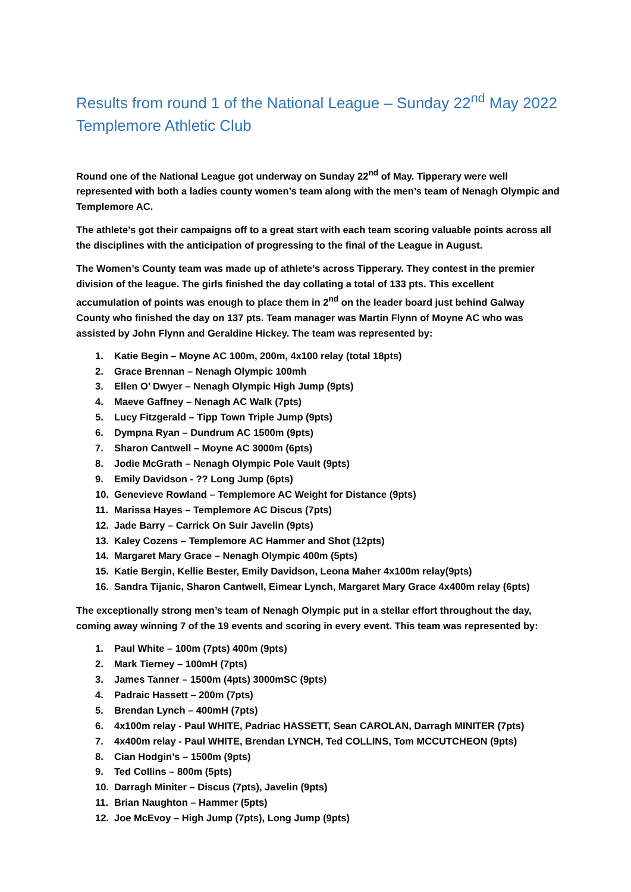Results from round 1 of the National League – Sunday 22<sup>nd</sup> May 2022 Templemore Athletic Club
Round one of the National League got underway on Sunday 22<sup>nd</sup> of May. Tipperary were well represented with both a ladies county women’s team along with the men’s team of Nenagh Olympic and Templemore AC.
The athlete’s got their campaigns off to a great start with each team scoring valuable points across all the disciplines with the anticipation of progressing to the final of the League in August.
The Women’s County team was made up of athlete’s across Tipperary. They contest in the premier division of the league. The girls finished the day collating a total of 133 pts. This excellent accumulation of points was enough to place them in 2<sup>nd</sup> on the leader board just behind Galway County who finished the day on 137 pts. Team manager was Martin Flynn of Moyne AC who was assisted by John Flynn and Geraldine Hickey. The team was represented by:
1. Katie Begin – Moyne AC 100m, 200m, 4x100 relay (total 18pts)
2. Grace Brennan – Nenagh Olympic 100mh
3. Ellen O’ Dwyer – Nenagh Olympic High Jump (9pts)
4. Maeve Gaffney – Nenagh AC Walk (7pts)
5. Lucy Fitzgerald – Tipp Town Triple Jump (9pts)
6. Dympna Ryan – Dundrum AC 1500m (9pts)
7. Sharon Cantwell – Moyne AC 3000m (6pts)
8. Jodie McGrath – Nenagh Olympic Pole Vault (9pts)
9. Emily Davidson - ?? Long Jump (6pts)
10. Genevieve Rowland – Templemore AC Weight for Distance (9pts)
11. Marissa Hayes – Templemore AC Discus (7pts)
12. Jade Barry – Carrick On Suir Javelin (9pts)
13. Kaley Cozens – Templemore AC Hammer and Shot (12pts)
14. Margaret Mary Grace – Nenagh Olympic 400m (5pts)
15. Katie Bergin, Kellie Bester, Emily Davidson, Leona Maher 4x100m relay(9pts)
16. Sandra Tijanic, Sharon Cantwell, Eimear Lynch, Margaret Mary Grace 4x400m relay (6pts)
The exceptionally strong men’s team of Nenagh Olympic put in a stellar effort throughout the day, coming away winning 7 of the 19 events and scoring in every event. This team was represented by:
1. Paul White – 100m (7pts) 400m (9pts)
2. Mark Tierney – 100mH (7pts)
3. James Tanner – 1500m (4pts) 3000mSC (9pts)
4. Padraic Hassett – 200m (7pts)
5. Brendan Lynch – 400mH (7pts)
6. 4x100m relay - Paul WHITE, Padriac HASSETT, Sean CAROLAN, Darragh MINITER (7pts)
7. 4x400m relay - Paul WHITE, Brendan LYNCH, Ted COLLINS, Tom MCCUTCHEON (9pts)
8. Cian Hodgin’s – 1500m (9pts)
9. Ted Collins – 800m (5pts)
10. Darragh Miniter – Discus (7pts), Javelin (9pts)
11. Brian Naughton – Hammer (5pts)
12. Joe McEvoy – High Jump (7pts), Long Jump (9pts)